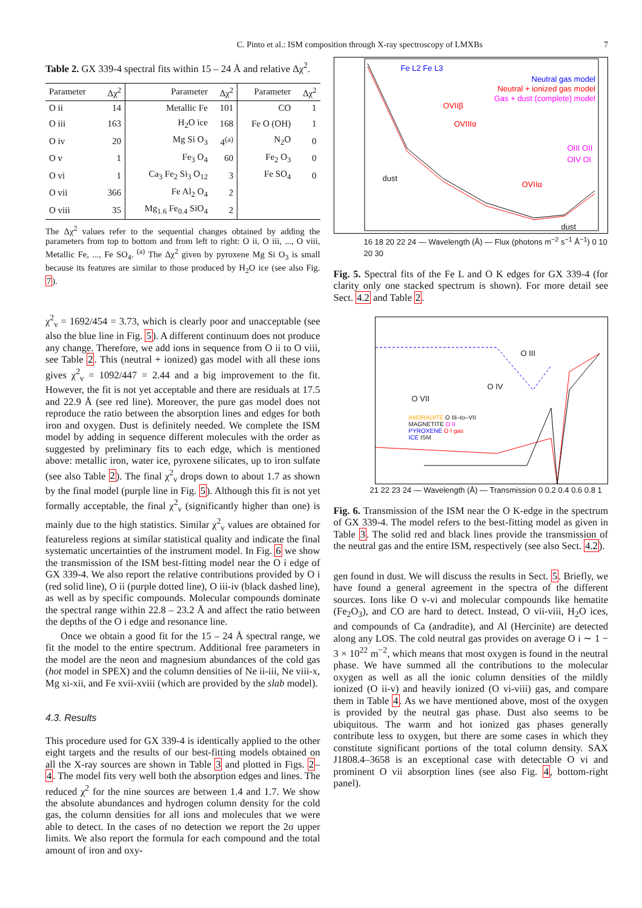C. Pinto et al.: ISM composition through X-ray spectroscopy of LMXBs 7
Table 2. GX 339-4 spectral fits within 15 – 24 Å and relative Δχ<sup>2</sup>.
| Parameter | Δχ<sup>2</sup> | Parameter | Δχ<sup>2</sup> | Parameter | Δχ<sup>2</sup> |
| --- | --- | --- | --- | --- | --- |
| O ii | 14 | Metallic Fe | 101 | CO | 1 |
| O iii | 163 | H<sub>2</sub>O ice | 168 | Fe O (OH) | 1 |
| O iv | 20 | Mg Si O<sub>3</sub> | 4<sup>(a)</sup> | N<sub>2</sub>O | 0 |
| O v | 1 | Fe<sub>3</sub> O<sub>4</sub> | 60 | Fe<sub>2</sub> O<sub>3</sub> | 0 |
| O vi | 1 | Ca<sub>3</sub> Fe<sub>2</sub> Si<sub>3</sub> O<sub>12</sub> | 3 | Fe SO<sub>4</sub> | 0 |
| O vii | 366 | Fe Al<sub>2</sub> O<sub>4</sub> | 2 | | |
| O viii | 35 | Mg<sub>1.6</sub> Fe<sub>0.4</sub> SiO<sub>4</sub> | 2 | | |
The Δχ<sup>2</sup> values refer to the sequential changes obtained by adding the parameters from top to bottom and from left to right: O ii, O iii, ..., O viii, Metallic Fe, ..., Fe SO<sub>4</sub>. <sup>(a)</sup> The Δχ<sup>2</sup> given by pyroxene Mg Si O<sub>3</sub> is small because its features are similar to those produced by H<sub>2</sub>O ice (see also Fig. 7).
χ<sup>2</sup><sub>ν</sub> = 1692/454 = 3.73, which is clearly poor and unacceptable (see also the blue line in Fig. 5). A different continuum does not produce any change. Therefore, we add ions in sequence from O ii to O viii, see Table 2. This (neutral + ionized) gas model with all these ions gives χ<sup>2</sup><sub>ν</sub> = 1092/447 = 2.44 and a big improvement to the fit. However, the fit is not yet acceptable and there are residuals at 17.5 and 22.9 Å (see red line). Moreover, the pure gas model does not reproduce the ratio between the absorption lines and edges for both iron and oxygen. Dust is definitely needed. We complete the ISM model by adding in sequence different molecules with the order as suggested by preliminary fits to each edge, which is mentioned above: metallic iron, water ice, pyroxene silicates, up to iron sulfate (see also Table 2). The final χ<sup>2</sup><sub>ν</sub> drops down to about 1.7 as shown by the final model (purple line in Fig. 5). Although this fit is not yet formally acceptable, the final χ<sup>2</sup><sub>ν</sub> (significantly higher than one) is mainly due to the high statistics. Similar χ<sup>2</sup><sub>ν</sub> values are obtained for featureless regions at similar statistical quality and indicate the final systematic uncertainties of the instrument model. In Fig. 6 we show the transmission of the ISM best-fitting model near the O i edge of GX 339-4. We also report the relative contributions provided by O i (red solid line), O ii (purple dotted line), O iii-iv (black dashed line), as well as by specific compounds. Molecular compounds dominate the spectral range within 22.8 – 23.2 Å and affect the ratio between the depths of the O i edge and resonance line.
Once we obtain a good fit for the 15 – 24 Å spectral range, we fit the model to the entire spectrum. Additional free parameters in the model are the neon and magnesium abundances of the cold gas (hot model in SPEX) and the column densities of Ne ii-iii, Ne viii-x, Mg xi-xii, and Fe xvii-xviii (which are provided by the slab model).
4.3. Results
This procedure used for GX 339-4 is identically applied to the other eight targets and the results of our best-fitting models obtained on all the X-ray sources are shown in Table 3 and plotted in Figs. 2–4. The model fits very well both the absorption edges and lines. The reduced χ<sup>2</sup> for the nine sources are between 1.4 and 1.7. We show the absolute abundances and hydrogen column density for the cold gas, the column densities for all ions and molecules that we were able to detect. In the cases of no detection we report the 2σ upper limits. We also report the formula for each compound and the total amount of iron and oxy-
Fe L2 Fe L3
Neutral gas model
Neutral + ionized gas model
Gas + dust (complete) model
OVIIβ
OVIIIα
OVIIα
OIII OII OIV OI
dust
dust
16 18 20 22 24 — Wavelength (Å) — Flux (photons m<sup>−2</sup> s<sup>−1</sup> Å<sup>−1</sup>) 0 10 20 30
Fig. 5. Spectral fits of the Fe L and O K edges for GX 339-4 (for clarity only one stacked spectrum is shown). For more detail see Sect. 4.2 and Table 2.
O VII
O IV
O III
ANDRADITE O III–to–VII
MAGNETITE O II
PYROXENE O I gas
ICE ISM
21 22 23 24 — Wavelength (Å) — Transmission 0 0.2 0.4 0.6 0.8 1
Fig. 6. Transmission of the ISM near the O K-edge in the spectrum of GX 339-4. The model refers to the best-fitting model as given in Table 3. The solid red and black lines provide the transmission of the neutral gas and the entire ISM, respectively (see also Sect. 4.2).
gen found in dust. We will discuss the results in Sect. 5. Briefly, we have found a general agreement in the spectra of the different sources. Ions like O v-vi and molecular compounds like hematite (Fe<sub>2</sub>O<sub>3</sub>), and CO are hard to detect. Instead, O vii-viii, H<sub>2</sub>O ices, and compounds of Ca (andradite), and Al (Hercinite) are detected along any LOS. The cold neutral gas provides on average O i ∼ 1 − 3 × 10<sup>22</sup> m<sup>−2</sup>, which means that most oxygen is found in the neutral phase. We have summed all the contributions to the molecular oxygen as well as all the ionic column densities of the mildly ionized (O ii-v) and heavily ionized (O vi-viii) gas, and compare them in Table 4. As we have mentioned above, most of the oxygen is provided by the neutral gas phase. Dust also seems to be ubiquitous. The warm and hot ionized gas phases generally contribute less to oxygen, but there are some cases in which they constitute significant portions of the total column density. SAX J1808.4–3658 is an exceptional case with detectable O vi and prominent O vii absorption lines (see also Fig. 4, bottom-right panel).